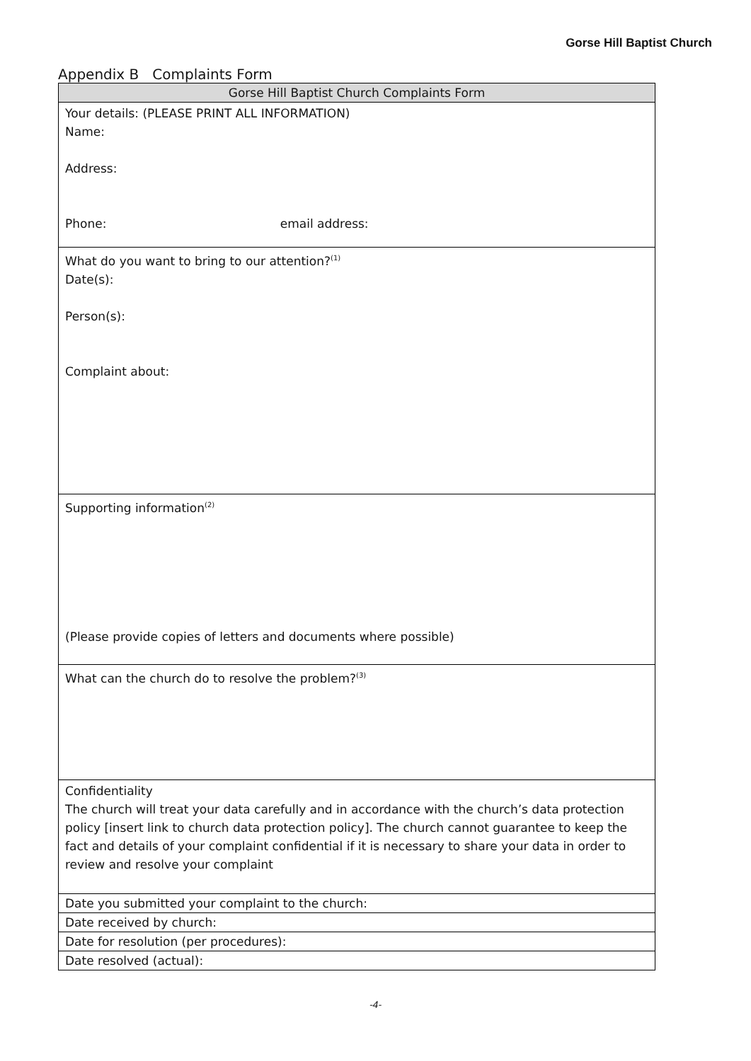Gorse Hill Baptist Church
Appendix B Complaints Form
| Gorse Hill Baptist Church Complaints Form |
| --- |
| Your details: (PLEASE PRINT ALL INFORMATION) Name: Address: Phone: email address: |
| What do you want to bring to our attention?<sup>(1)</sup> Date(s): Person(s): Complaint about: |
| Supporting information<sup>(2)</sup> (Please provide copies of letters and documents where possible) |
| What can the church do to resolve the problem?<sup>(3)</sup> |
| Confidentiality The church will treat your data carefully and in accordance with the church’s data protection policy [insert link to church data protection policy]. The church cannot guarantee to keep the fact and details of your complaint confidential if it is necessary to share your data in order to review and resolve your complaint |
| Date you submitted your complaint to the church: |
| Date received by church: |
| Date for resolution (per procedures): |
| Date resolved (actual): |
-4-